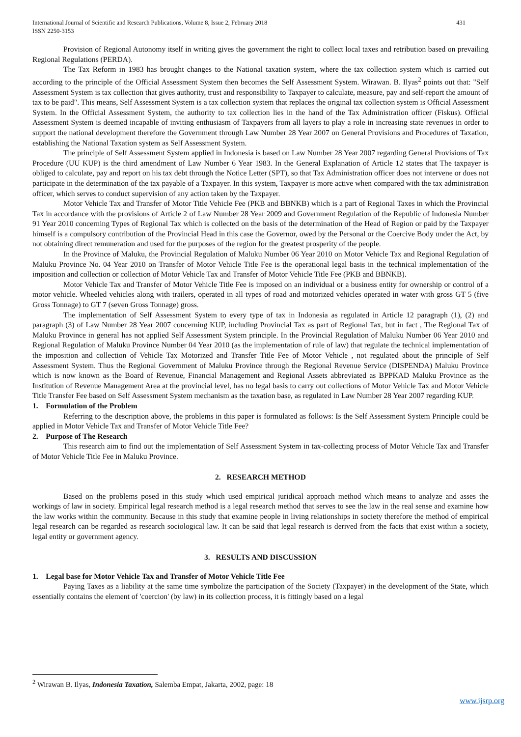International Journal of Scientific and Research Publications, Volume 8, Issue 2, February 2018
ISSN 2250-3153
431
Provision of Regional Autonomy itself in writing gives the government the right to collect local taxes and retribution based on prevailing Regional Regulations (PERDA).
The Tax Reform in 1983 has brought changes to the National taxation system, where the tax collection system which is carried out according to the principle of the Official Assessment System then becomes the Self Assessment System. Wirawan. B. Ilyas<sup>2</sup> points out that: "Self Assessment System is tax collection that gives authority, trust and responsibility to Taxpayer to calculate, measure, pay and self-report the amount of tax to be paid". This means, Self Assessment System is a tax collection system that replaces the original tax collection system is Official Assessment System. In the Official Assessment System, the authority to tax collection lies in the hand of the Tax Administration officer (Fiskus). Official Assessment System is deemed incapable of inviting enthusiasm of Taxpayers from all layers to play a role in increasing state revenues in order to support the national development therefore the Government through Law Number 28 Year 2007 on General Provisions and Procedures of Taxation, establishing the National Taxation system as Self Assessment System.
The principle of Self Assessment System applied in Indonesia is based on Law Number 28 Year 2007 regarding General Provisions of Tax Procedure (UU KUP) is the third amendment of Law Number 6 Year 1983. In the General Explanation of Article 12 states that The taxpayer is obliged to calculate, pay and report on his tax debt through the Notice Letter (SPT), so that Tax Administration officer does not intervene or does not participate in the determination of the tax payable of a Taxpayer. In this system, Taxpayer is more active when compared with the tax administration officer, which serves to conduct supervision of any action taken by the Taxpayer.
Motor Vehicle Tax and Transfer of Motor Title Vehicle Fee (PKB and BBNKB) which is a part of Regional Taxes in which the Provincial Tax in accordance with the provisions of Article 2 of Law Number 28 Year 2009 and Government Regulation of the Republic of Indonesia Number 91 Year 2010 concerning Types of Regional Tax which is collected on the basis of the determination of the Head of Region or paid by the Taxpayer himself is a compulsory contribution of the Provincial Head in this case the Governor, owed by the Personal or the Coercive Body under the Act, by not obtaining direct remuneration and used for the purposes of the region for the greatest prosperity of the people.
In the Province of Maluku, the Provincial Regulation of Maluku Number 06 Year 2010 on Motor Vehicle Tax and Regional Regulation of Maluku Province No. 04 Year 2010 on Transfer of Motor Vehicle Title Fee is the operational legal basis in the technical implementation of the imposition and collection or collection of Motor Vehicle Tax and Transfer of Motor Vehicle Title Fee (PKB and BBNKB).
Motor Vehicle Tax and Transfer of Motor Vehicle Title Fee is imposed on an individual or a business entity for ownership or control of a motor vehicle. Wheeled vehicles along with trailers, operated in all types of road and motorized vehicles operated in water with gross GT 5 (five Gross Tonnage) to GT 7 (seven Gross Tonnage) gross.
The implementation of Self Assessment System to every type of tax in Indonesia as regulated in Article 12 paragraph (1), (2) and paragraph (3) of Law Number 28 Year 2007 concerning KUP, including Provincial Tax as part of Regional Tax, but in fact , The Regional Tax of Maluku Province in general has not applied Self Assessment System principle. In the Provincial Regulation of Maluku Number 06 Year 2010 and Regional Regulation of Maluku Province Number 04 Year 2010 (as the implementation of rule of law) that regulate the technical implementation of the imposition and collection of Vehicle Tax Motorized and Transfer Title Fee of Motor Vehicle , not regulated about the principle of Self Assessment System. Thus the Regional Government of Maluku Province through the Regional Revenue Service (DISPENDA) Maluku Province which is now known as the Board of Revenue, Financial Management and Regional Assets abbreviated as BPPKAD Maluku Province as the Institution of Revenue Management Area at the provincial level, has no legal basis to carry out collections of Motor Vehicle Tax and Motor Vehicle Title Transfer Fee based on Self Assessment System mechanism as the taxation base, as regulated in Law Number 28 Year 2007 regarding KUP.
1. Formulation of the Problem
Referring to the description above, the problems in this paper is formulated as follows: Is the Self Assessment System Principle could be applied in Motor Vehicle Tax and Transfer of Motor Vehicle Title Fee?
2. Purpose of The Research
This research aim to find out the implementation of Self Assessment System in tax-collecting process of Motor Vehicle Tax and Transfer of Motor Vehicle Title Fee in Maluku Province.
2. RESEARCH METHOD
Based on the problems posed in this study which used empirical juridical approach method which means to analyze and asses the workings of law in society. Empirical legal research method is a legal research method that serves to see the law in the real sense and examine how the law works within the community. Because in this study that examine people in living relationships in society therefore the method of empirical legal research can be regarded as research sociological law. It can be said that legal research is derived from the facts that exist within a society, legal entity or government agency.
3. RESULTS AND DISCUSSION
1. Legal base for Motor Vehicle Tax and Transfer of Motor Vehicle Title Fee
Paying Taxes as a liability at the same time symbolize the participation of the Society (Taxpayer) in the development of the State, which essentially contains the element of 'coercion' (by law) in its collection process, it is fittingly based on a legal
<sup>2</sup> Wirawan B. Ilyas, Indonesia Taxation, Salemba Empat, Jakarta, 2002, page: 18
www.ijsrp.org